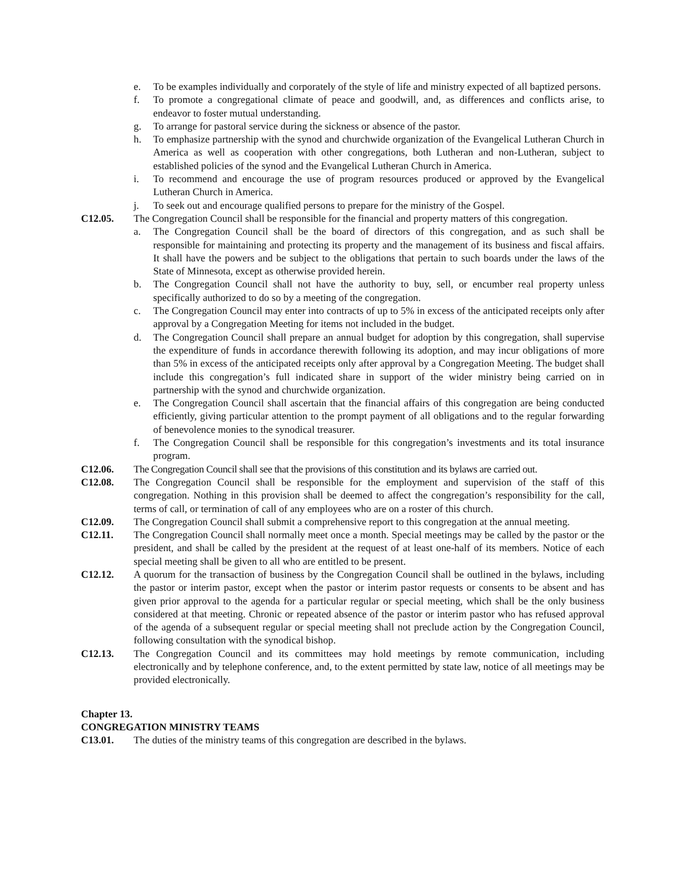e. To be examples individually and corporately of the style of life and ministry expected of all baptized persons.
f. To promote a congregational climate of peace and goodwill, and, as differences and conflicts arise, to endeavor to foster mutual understanding.
g. To arrange for pastoral service during the sickness or absence of the pastor.
h. To emphasize partnership with the synod and churchwide organization of the Evangelical Lutheran Church in America as well as cooperation with other congregations, both Lutheran and non-Lutheran, subject to established policies of the synod and the Evangelical Lutheran Church in America.
i. To recommend and encourage the use of program resources produced or approved by the Evangelical Lutheran Church in America.
j. To seek out and encourage qualified persons to prepare for the ministry of the Gospel.
C12.05. The Congregation Council shall be responsible for the financial and property matters of this congregation.
a. The Congregation Council shall be the board of directors of this congregation, and as such shall be responsible for maintaining and protecting its property and the management of its business and fiscal affairs. It shall have the powers and be subject to the obligations that pertain to such boards under the laws of the State of Minnesota, except as otherwise provided herein.
b. The Congregation Council shall not have the authority to buy, sell, or encumber real property unless specifically authorized to do so by a meeting of the congregation.
c. The Congregation Council may enter into contracts of up to 5% in excess of the anticipated receipts only after approval by a Congregation Meeting for items not included in the budget.
d. The Congregation Council shall prepare an annual budget for adoption by this congregation, shall supervise the expenditure of funds in accordance therewith following its adoption, and may incur obligations of more than 5% in excess of the anticipated receipts only after approval by a Congregation Meeting. The budget shall include this congregation’s full indicated share in support of the wider ministry being carried on in partnership with the synod and churchwide organization.
e. The Congregation Council shall ascertain that the financial affairs of this congregation are being conducted efficiently, giving particular attention to the prompt payment of all obligations and to the regular forwarding of benevolence monies to the synodical treasurer.
f. The Congregation Council shall be responsible for this congregation’s investments and its total insurance program.
C12.06. The Congregation Council shall see that the provisions of this constitution and its bylaws are carried out.
C12.08. The Congregation Council shall be responsible for the employment and supervision of the staff of this congregation. Nothing in this provision shall be deemed to affect the congregation’s responsibility for the call, terms of call, or termination of call of any employees who are on a roster of this church.
C12.09. The Congregation Council shall submit a comprehensive report to this congregation at the annual meeting.
C12.11. The Congregation Council shall normally meet once a month. Special meetings may be called by the pastor or the president, and shall be called by the president at the request of at least one-half of its members. Notice of each special meeting shall be given to all who are entitled to be present.
C12.12. A quorum for the transaction of business by the Congregation Council shall be outlined in the bylaws, including the pastor or interim pastor, except when the pastor or interim pastor requests or consents to be absent and has given prior approval to the agenda for a particular regular or special meeting, which shall be the only business considered at that meeting. Chronic or repeated absence of the pastor or interim pastor who has refused approval of the agenda of a subsequent regular or special meeting shall not preclude action by the Congregation Council, following consultation with the synodical bishop.
C12.13. The Congregation Council and its committees may hold meetings by remote communication, including electronically and by telephone conference, and, to the extent permitted by state law, notice of all meetings may be provided electronically.
Chapter 13.
CONGREGATION MINISTRY TEAMS
C13.01. The duties of the ministry teams of this congregation are described in the bylaws.